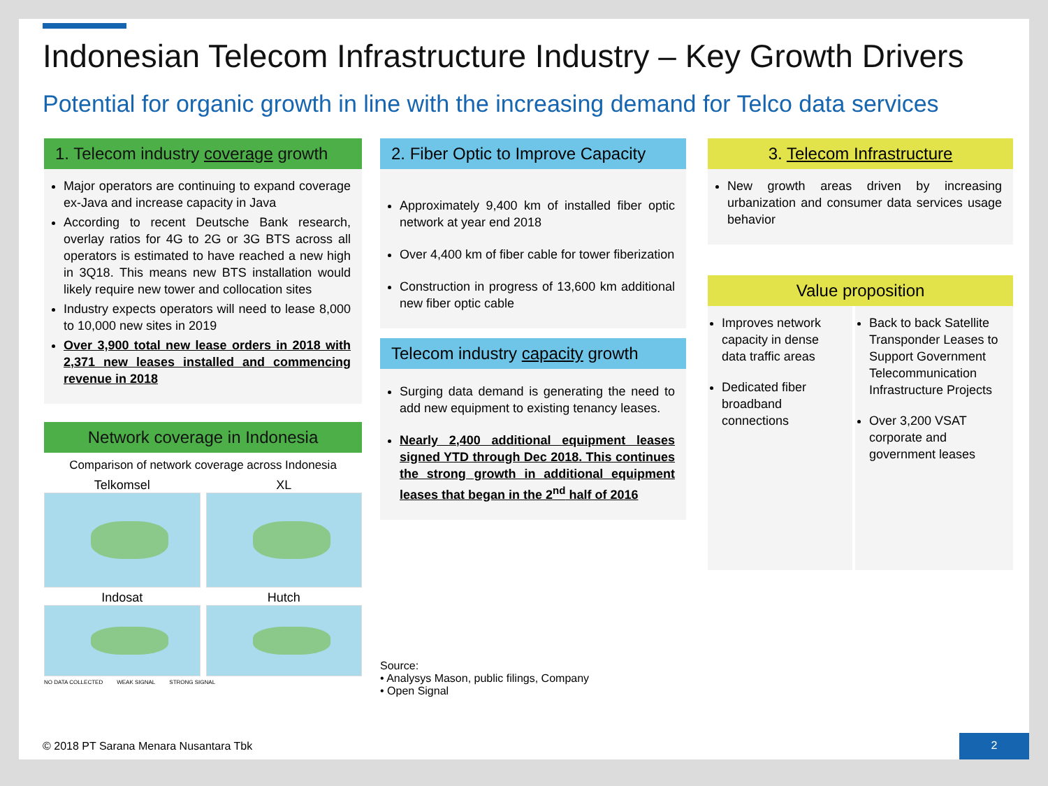Indonesian Telecom Infrastructure Industry – Key Growth Drivers
Potential for organic growth in line with the increasing demand for Telco data services
1. Telecom industry coverage growth
Major operators are continuing to expand coverage ex-Java and increase capacity in Java
According to recent Deutsche Bank research, overlay ratios for 4G to 2G or 3G BTS across all operators is estimated to have reached a new high in 3Q18. This means new BTS installation would likely require new tower and collocation sites
Industry expects operators will need to lease 8,000 to 10,000 new sites in 2019
Over 3,900 total new lease orders in 2018 with 2,371 new leases installed and commencing revenue in 2018
Network coverage in Indonesia
Comparison of network coverage across Indonesia
Telkomsel
XL
Indosat
Hutch
NO DATA COLLECTED WEAK SIGNAL STRONG SIGNAL
2. Fiber Optic to Improve Capacity
Approximately 9,400 km of installed fiber optic network at year end 2018
Over 4,400 km of fiber cable for tower fiberization
Construction in progress of 13,600 km additional new fiber optic cable
Telecom industry capacity growth
Surging data demand is generating the need to add new equipment to existing tenancy leases.
Nearly 2,400 additional equipment leases signed YTD through Dec 2018. This continues the strong growth in additional equipment leases that began in the 2<sup>nd</sup> half of 2016
Source:
• Analysys Mason, public filings, Company
• Open Signal
3. Telecom Infrastructure
New growth areas driven by increasing urbanization and consumer data services usage behavior
Value proposition
Improves network capacity in dense data traffic areas
Dedicated fiber broadband connections
Back to back Satellite Transponder Leases to Support Government Telecommunication Infrastructure Projects
Over 3,200 VSAT corporate and government leases
© 2018 PT Sarana Menara Nusantara Tbk
2